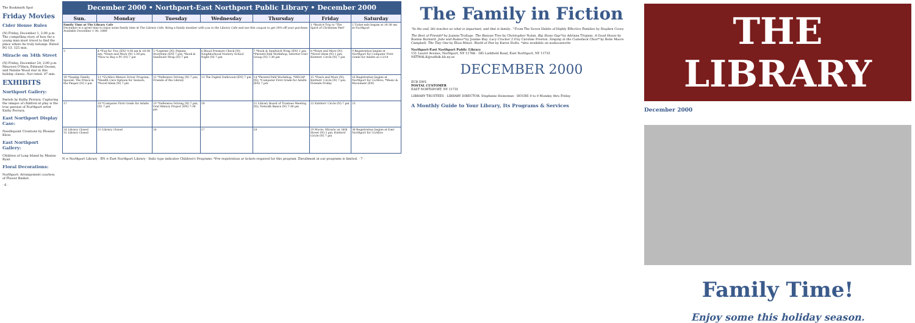The Bookmark Spot
Friday Movies
Cider House Rules
(N) Friday, December 1, 2:00 p.m. The compelling story of how far a young man must travel to find the place where he truly belongs. Rated PG-13. 125 min.
Miracle on 34th Street
(N) Friday, December 29, 2:00 p.m. Maureen O'Hara, Edmund Gwenn, and Natalie Wood star in this holiday classic. Not rated. 97 min.
EXHIBITS
Northport Gallery:
Pastels by Kathy Ferrara. Capturing the images of children at play is the true passion of Northport artist Kathy Ferrara.
East Northport Display Case:
Needlepoint Creations by Eleanor Klein
East Northport Gallery:
Children of Long Island by Maxine Ryan
Floral Decorations:
Northport: Arrangement courtesy of Flower Basket.
- 6 -
December 2000 • Northport-East Northport Public Library • December 2000
| Sun. | Monday | Tuesday | Wednesday | Thursday | Friday | Saturday |
| --- | --- | --- | --- | --- | --- | --- |
| Family Time at The Library Cafe December is a great time to enjoy some family time at The Library Cafe. Bring a family member with you to the Library Cafe and use this coupon to get 20% off your purchase. Available December 1-30, 2000 | | | | | 1 *Book-A-Trip to "The Spirit of Christmas Past" | 2 Ticket sale begins at 10:30 am at Northport |
| 3 | 4 *Fun for Two (EN) 9:30 am & 10:30 am; *Fears and More (N) 1:30 pm; *How to Buy a PC (N) 7 pm | 5 *Laptime (N); Pajama Storytime (EN) 7 pm; *Book & Sandwich Wrap (N) 7 pm | 6 Blood Pressure Check (N); Neighborhood Nursery School Night (N) 7 pm | 7 *Book & Sandwich Wrap (EN) 1 pm; *Parent/Child Workshop; Internet User Group (N) 7:30 pm | 8 *Fears and More (N); *Novel Ideas (N) 1 pm; Knitters' Circle (N) 7 pm | 9 Registration begins at Northport for Computer First Grade for Adults on 12/18 |
| 10 *Sunday Family Special: The Prince & the Pauper (N) 2 pm | 11 *55/Alive Mature Driver Program; *Health Care Options for Seniors; *Novel Ideas (N) 7 pm | 12 *Defensive Driving (N) 7 pm; Friends of the Library | 13 The Digital Darkroom (EN) 7 pm | 14 *Parent/Child Workshop; *HIICAP (N); *Computer First Grade for Adults (EN) 7 pm | 15 *Fears and More (N); Knitters' Circle (N) 7 pm; Fireside Friday | 16 Registration begins at Northport for 55/Alive; *Music & Movement (EN) |
| 17 | 18 *Computer First Grade for Adults (N) 7 pm | 19 *Defensive Driving (N) 7 pm; Oral History Project (EN) 7:30 pm | 20 | 21 Library Board of Trustees Meeting (N); Netwalk Basics (N) 7:30 pm | 22 Knitters' Circle (N) 7 pm | 23 |
| 24 Library Closed 31 Library Closed | 25 Library Closed | 26 | 27 | 28 | 29 Movie: Miracle on 34th Street (N) 2 pm; Knitters' Circle (N) 7 pm | 30 Registration begins at East Northport for 55/Alive |
N = Northport Library · EN = East Northport Library · Italic type indicates Children's Programs. *Pre-registration or tickets required for this program. Enrollment in our programs is limited. - 7 -
The Family in Fiction
"In the end, life teaches us what is important, and that is family..." From The Seven Habits of Highly Effective Families by Stephen Covey
The Best of Friends* by Joanna Trollope. The Banyan Tree by Christopher Nolan. Big Stone Gap* by Adriana Trigiani. A Good House by Bonnie Burnard. Julie and Romeo* by Jeanne Ray. Lucy Crocker 2.0 by Caroline Preston. Singing in the Comeback Choir* by Bebe Moore Campbell. The Tiny One by Eliza Minot. World of Pies by Karen Stoltz. *also available on audiocassette
Northport-East Northport Public Library
151 Laurel Avenue, Northport, NY 11768 · 185 Larkfield Road, East Northport, NY 11731
NETWALK@suffolk.lib.ny.us
DECEMBER 2000
ECR SWS
POSTAL CUSTOMER
EAST NORTHPORT, NY 11731
LIBRARY TRUSTEES · LIBRARY DIRECTOR: Stephanie Heineman · HOURS 9 to 9 Monday thru Friday
A Monthly Guide to Your Library, Its Programs & Services
THE LIBRARY
December 2000
Family Time!
Enjoy some this holiday season.